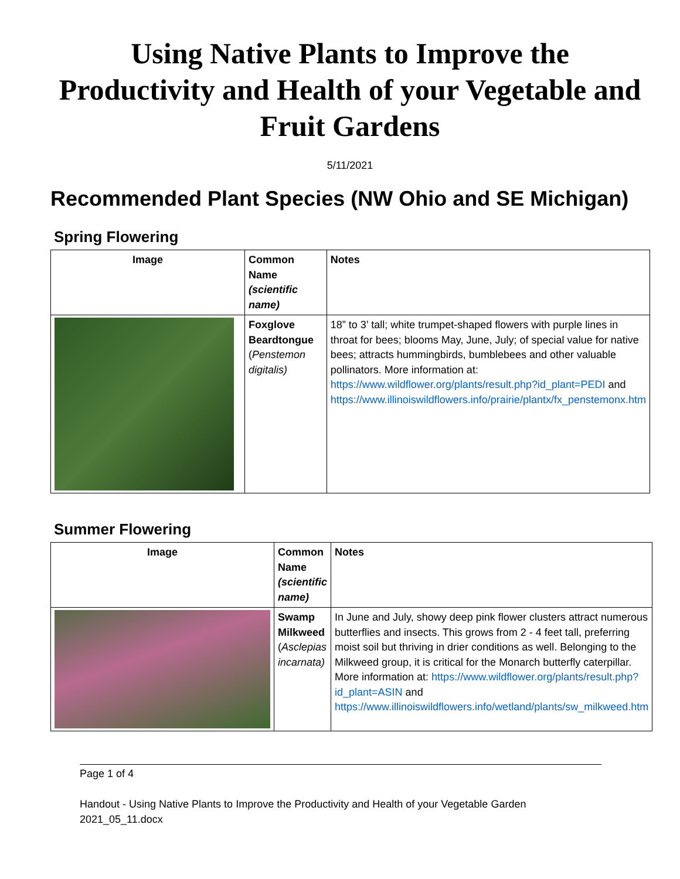Using Native Plants to Improve the Productivity and Health of your Vegetable and Fruit Gardens
5/11/2021
Recommended Plant Species (NW Ohio and SE Michigan)
Spring Flowering
| Image | Common Name (scientific name) | Notes |
| --- | --- | --- |
| | Foxglove Beardtongue ( Penstemon digitalis) | 18” to 3’ tall; white trumpet-shaped flowers with purple lines in throat for bees; blooms May, June, July; of special value for native bees; attracts hummingbirds, bumblebees and other valuable pollinators. More information at: https://www.wildflower.org/plants/result.php?id_plant=PEDI and https://www.illinoiswildflowers.info/prairie/plantx/fx_penstemonx.htm |
Summer Flowering
| Image | Common Name (scientific name) | Notes |
| --- | --- | --- |
| | Swamp Milkweed ( Asclepias incarnata) | In June and July, showy deep pink flower clusters attract numerous butterflies and insects. This grows from 2 - 4 feet tall, preferring moist soil but thriving in drier conditions as well. Belonging to the Milkweed group, it is critical for the Monarch butterfly caterpillar. More information at: https://www.wildflower.org/plants/result.php?id_plant=ASIN and https://www.illinoiswildflowers.info/wetland/plants/sw_milkweed.htm |
Page 1 of 4
Handout - Using Native Plants to Improve the Productivity and Health of your Vegetable Garden 2021_05_11.docx